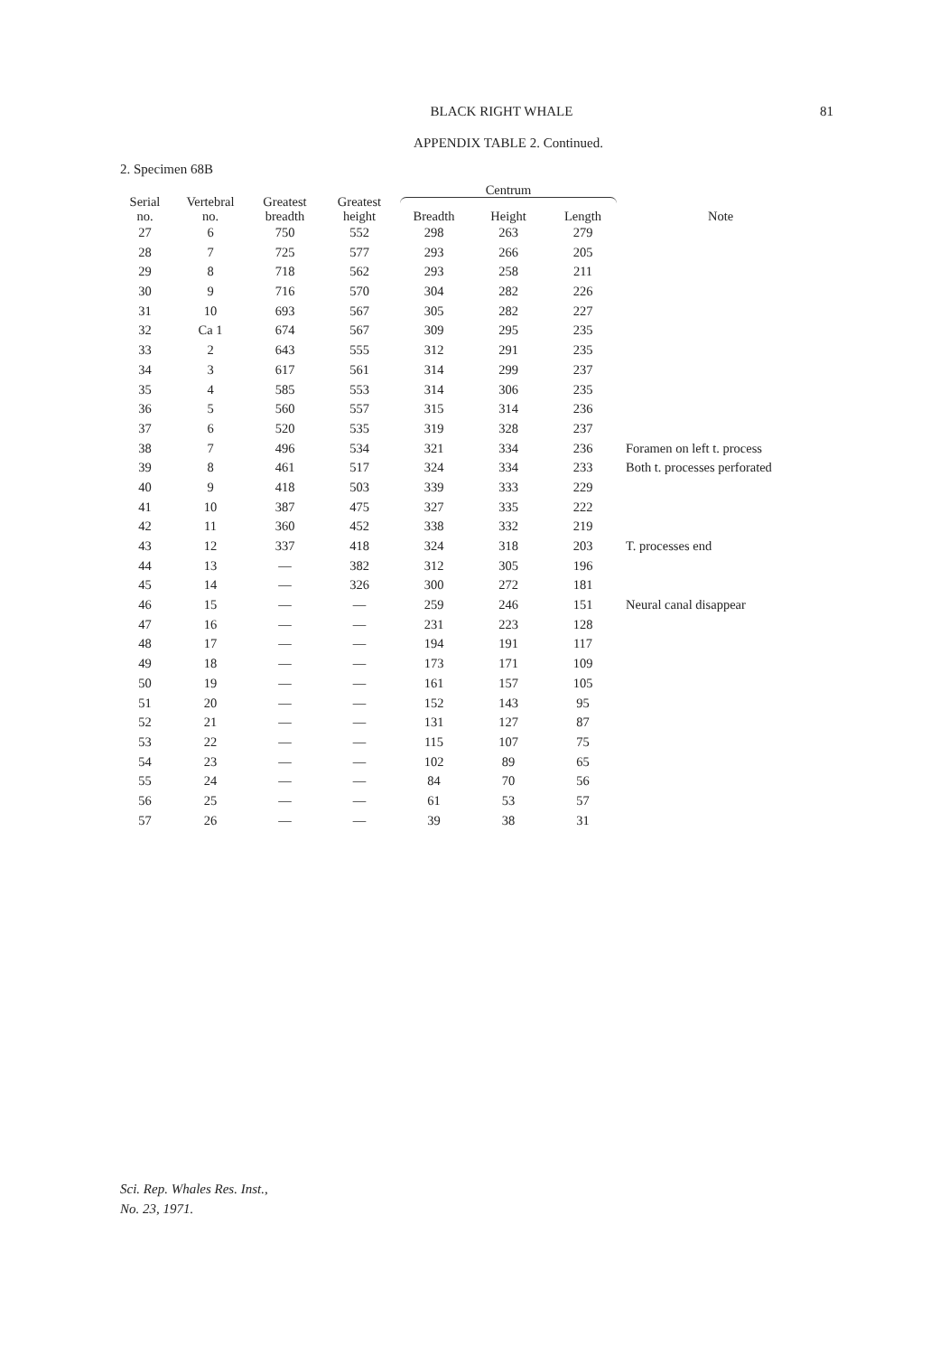BLACK RIGHT WHALE
81
APPENDIX TABLE 2. Continued.
2. Specimen 68B
| Serial no. | Vertebral no. | Greatest breadth | Greatest height | Centrum | | | Note |
| --- | --- | --- | --- | --- | --- | --- | --- |
| | | | | Breadth | Height | Length | |
| 27 | 6 | 750 | 552 | 298 | 263 | 279 | |
| 28 | 7 | 725 | 577 | 293 | 266 | 205 | |
| 29 | 8 | 718 | 562 | 293 | 258 | 211 | |
| 30 | 9 | 716 | 570 | 304 | 282 | 226 | |
| 31 | 10 | 693 | 567 | 305 | 282 | 227 | |
| 32 | Ca 1 | 674 | 567 | 309 | 295 | 235 | |
| 33 | 2 | 643 | 555 | 312 | 291 | 235 | |
| 34 | 3 | 617 | 561 | 314 | 299 | 237 | |
| 35 | 4 | 585 | 553 | 314 | 306 | 235 | |
| 36 | 5 | 560 | 557 | 315 | 314 | 236 | |
| 37 | 6 | 520 | 535 | 319 | 328 | 237 | |
| 38 | 7 | 496 | 534 | 321 | 334 | 236 | Foramen on left t. process |
| 39 | 8 | 461 | 517 | 324 | 334 | 233 | Both t. processes perforated |
| 40 | 9 | 418 | 503 | 339 | 333 | 229 | |
| 41 | 10 | 387 | 475 | 327 | 335 | 222 | |
| 42 | 11 | 360 | 452 | 338 | 332 | 219 | |
| 43 | 12 | 337 | 418 | 324 | 318 | 203 | T. processes end |
| 44 | 13 | — | 382 | 312 | 305 | 196 | |
| 45 | 14 | — | 326 | 300 | 272 | 181 | |
| 46 | 15 | — | — | 259 | 246 | 151 | Neural canal disappear |
| 47 | 16 | — | — | 231 | 223 | 128 | |
| 48 | 17 | — | — | 194 | 191 | 117 | |
| 49 | 18 | — | — | 173 | 171 | 109 | |
| 50 | 19 | — | — | 161 | 157 | 105 | |
| 51 | 20 | — | — | 152 | 143 | 95 | |
| 52 | 21 | — | — | 131 | 127 | 87 | |
| 53 | 22 | — | — | 115 | 107 | 75 | |
| 54 | 23 | — | — | 102 | 89 | 65 | |
| 55 | 24 | — | — | 84 | 70 | 56 | |
| 56 | 25 | — | — | 61 | 53 | 57 | |
| 57 | 26 | — | — | 39 | 38 | 31 | |
Sci. Rep. Whales Res. Inst.,
No. 23, 1971.